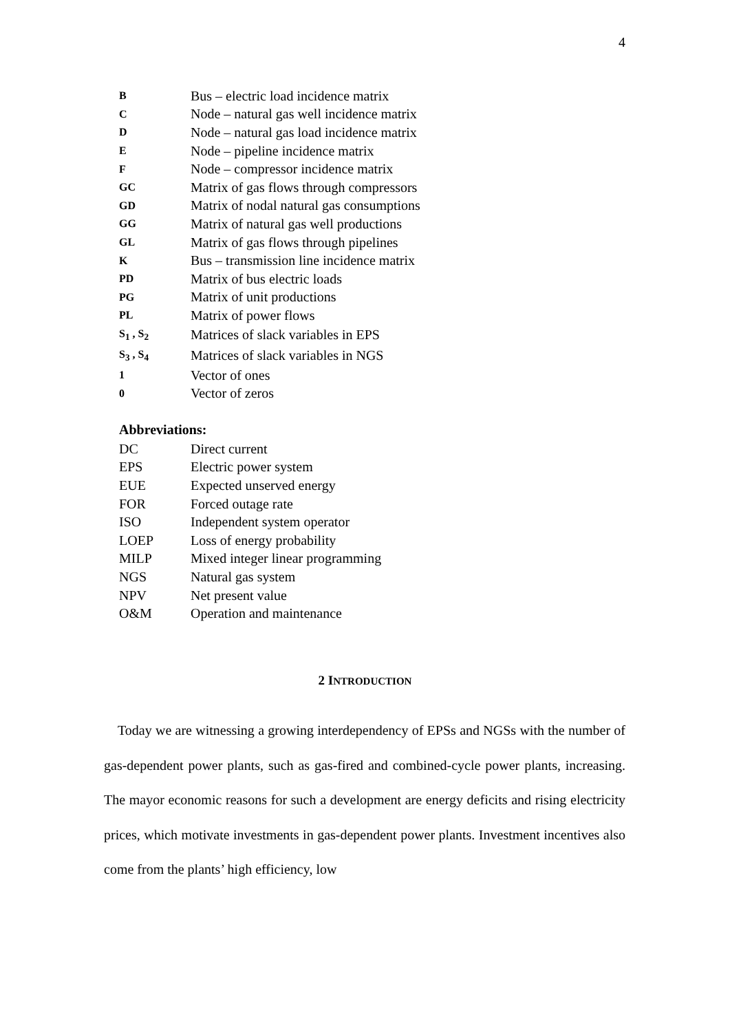4
| B | Bus – electric load incidence matrix |
| C | Node – natural gas well incidence matrix |
| D | Node – natural gas load incidence matrix |
| E | Node – pipeline incidence matrix |
| F | Node – compressor incidence matrix |
| GC | Matrix of gas flows through compressors |
| GD | Matrix of nodal natural gas consumptions |
| GG | Matrix of natural gas well productions |
| GL | Matrix of gas flows through pipelines |
| K | Bus – transmission line incidence matrix |
| PD | Matrix of bus electric loads |
| PG | Matrix of unit productions |
| PL | Matrix of power flows |
| S<sub>1</sub> , S<sub>2</sub> | Matrices of slack variables in EPS |
| S<sub>3</sub> , S<sub>4</sub> | Matrices of slack variables in NGS |
| 1 | Vector of ones |
| 0 | Vector of zeros |
Abbreviations:
| DC | Direct current |
| EPS | Electric power system |
| EUE | Expected unserved energy |
| FOR | Forced outage rate |
| ISO | Independent system operator |
| LOEP | Loss of energy probability |
| MILP | Mixed integer linear programming |
| NGS | Natural gas system |
| NPV | Net present value |
| O&M | Operation and maintenance |
2 INTRODUCTION
Today we are witnessing a growing interdependency of EPSs and NGSs with the number of gas-dependent power plants, such as gas-fired and combined-cycle power plants, increasing. The mayor economic reasons for such a development are energy deficits and rising electricity prices, which motivate investments in gas-dependent power plants. Investment incentives also come from the plants’ high efficiency, low